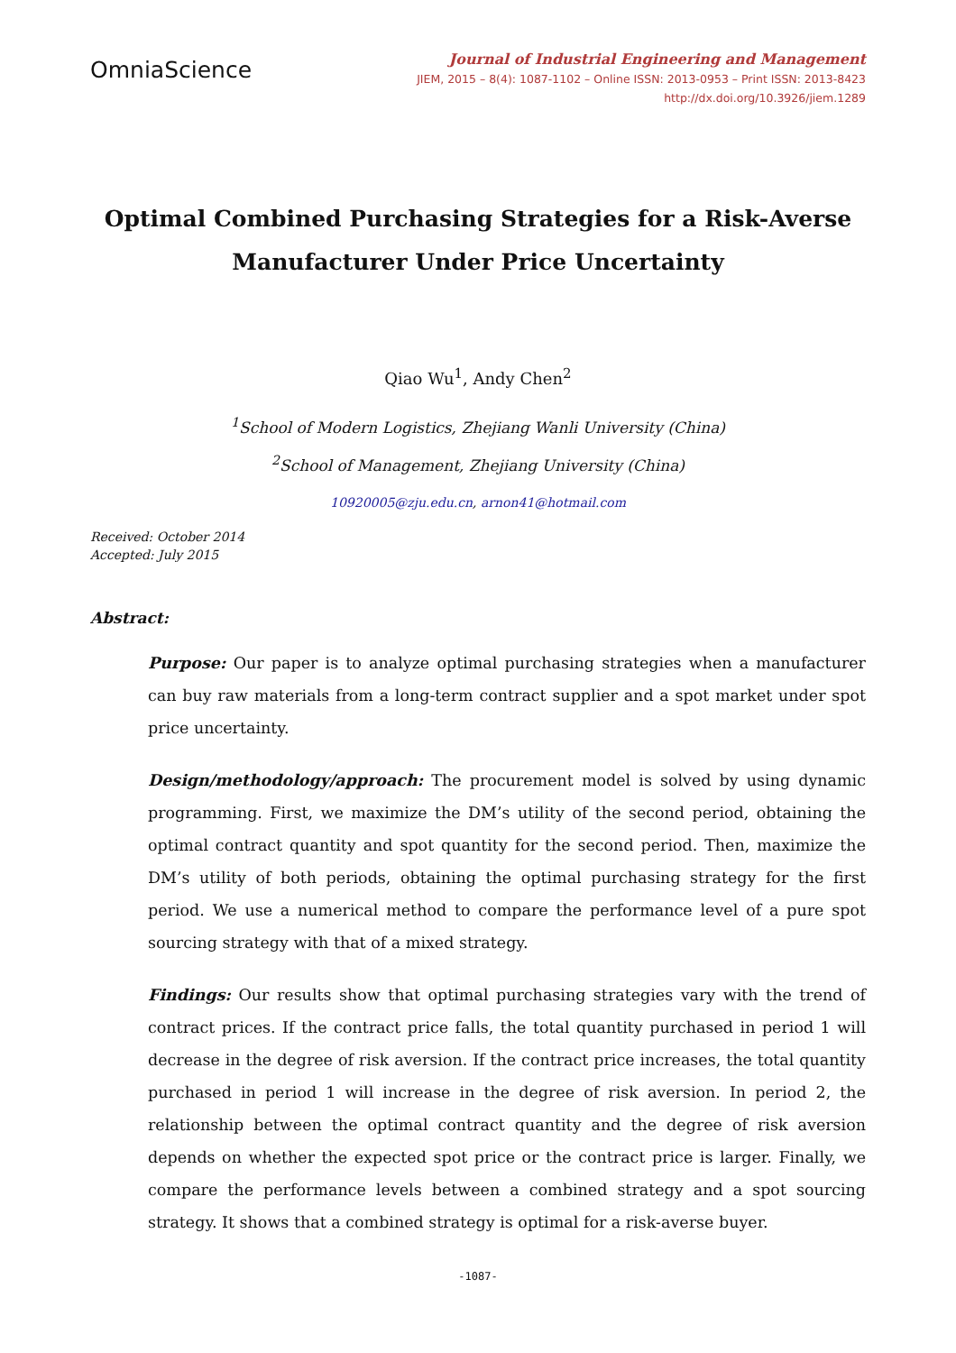OmniaScience
Journal of Industrial Engineering and Management
JIEM, 2015 – 8(4): 1087-1102 – Online ISSN: 2013-0953 – Print ISSN: 2013-8423
http://dx.doi.org/10.3926/jiem.1289
Optimal Combined Purchasing Strategies for a Risk-Averse
Manufacturer Under Price Uncertainty
Qiao Wu<sup>1</sup>, Andy Chen<sup>2</sup>
<sup>1</sup> School of Modern Logistics, Zhejiang Wanli University (China)
<sup>2</sup> School of Management, Zhejiang University (China)
10920005@zju.edu.cn, arnon41@hotmail.com
Received: October 2014
Accepted: July 2015
Abstract:
Purpose: Our paper is to analyze optimal purchasing strategies when a manufacturer can buy raw materials from a long-term contract supplier and a spot market under spot price uncertainty.
Design/methodology/approach: The procurement model is solved by using dynamic programming. First, we maximize the DM’s utility of the second period, obtaining the optimal contract quantity and spot quantity for the second period. Then, maximize the DM’s utility of both periods, obtaining the optimal purchasing strategy for the first period. We use a numerical method to compare the performance level of a pure spot sourcing strategy with that of a mixed strategy.
Findings: Our results show that optimal purchasing strategies vary with the trend of contract prices. If the contract price falls, the total quantity purchased in period 1 will decrease in the degree of risk aversion. If the contract price increases, the total quantity purchased in period 1 will increase in the degree of risk aversion. In period 2, the relationship between the optimal contract quantity and the degree of risk aversion depends on whether the expected spot price or the contract price is larger. Finally, we compare the performance levels between a combined strategy and a spot sourcing strategy. It shows that a combined strategy is optimal for a risk-averse buyer.
-1087-